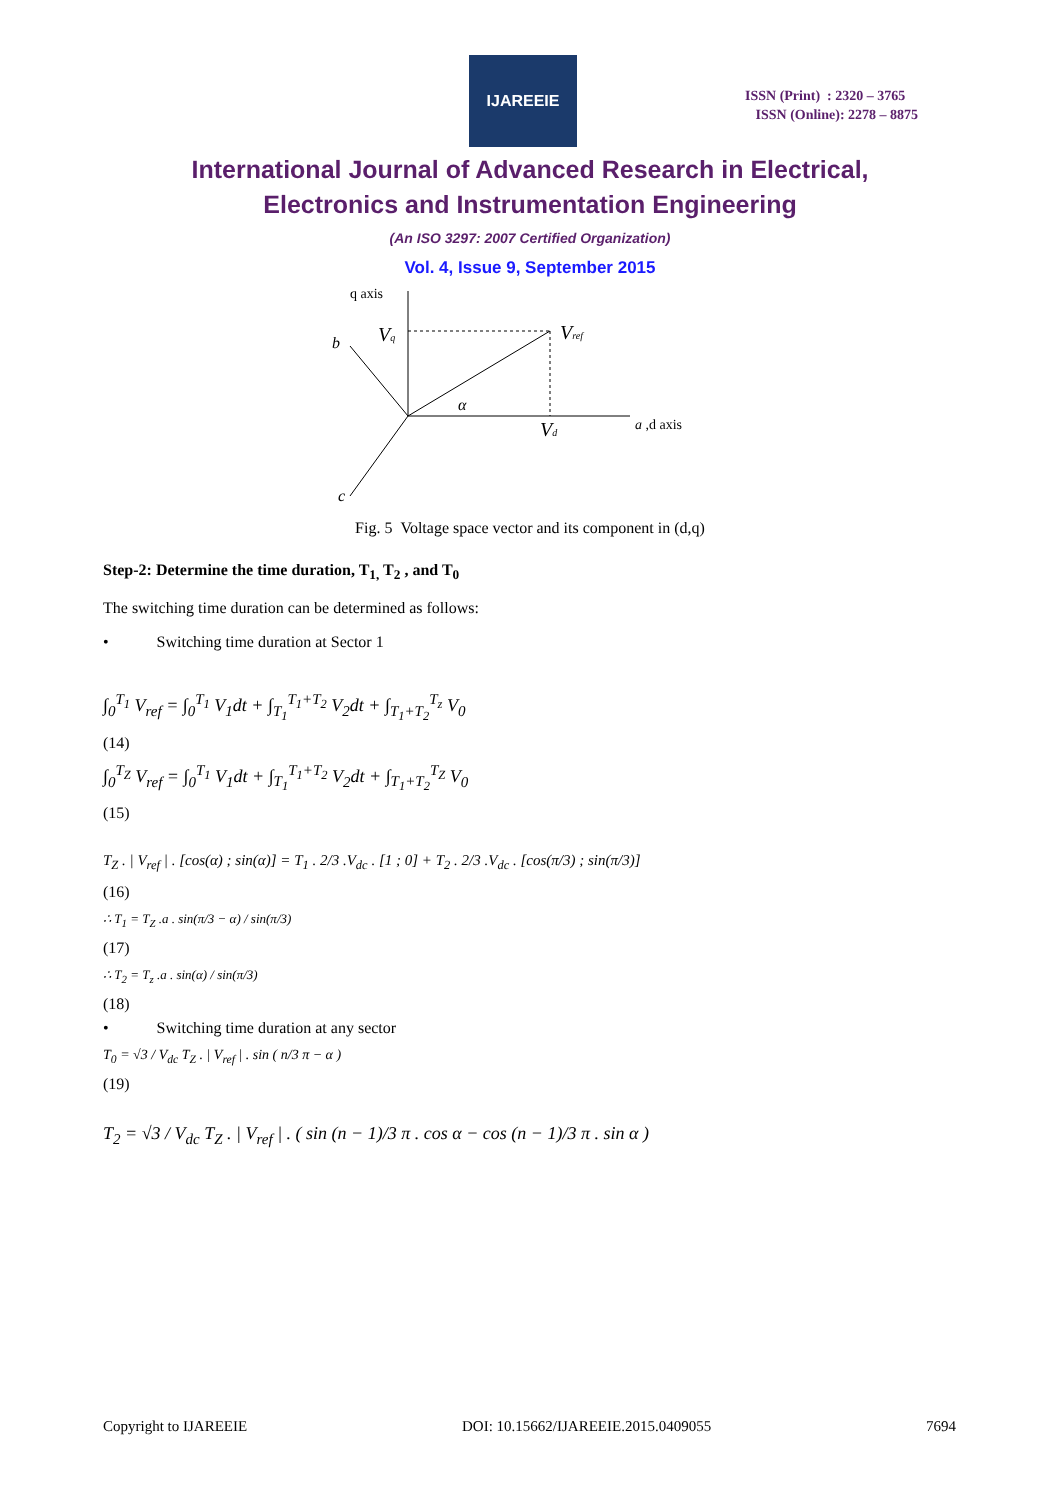IJAREEIE
ISSN (Print) : 2320 – 3765
ISSN (Online): 2278 – 8875
International Journal of Advanced Research in Electrical,
Electronics and Instrumentation Engineering
(An ISO 3297: 2007 Certified Organization)
Vol. 4, Issue 9, September 2015
q axis
Vq
b
Vref
α
Vd
a ,d axis
c
Fig. 5 Voltage space vector and its component in (d,q)
Step-2: Determine the time duration, T<sub>1,</sub> T<sub>2</sub> , and T<sub>0</sub>
The switching time duration can be determined as follows:
• Switching time duration at Sector 1
∫<sub>0</sub><sup>T<sub>1</sub></sup> V<sub>ref</sub> = ∫<sub>0</sub><sup>T<sub>1</sub></sup> V<sub>1</sub>dt + ∫<sub>T<sub>1</sub></sub><sup>T<sub>1</sub>+T<sub>2</sub></sup> V<sub>2</sub>dt + ∫<sub>T<sub>1</sub>+T<sub>2</sub></sub><sup>T<sub>z</sub></sup> V<sub>0</sub>
(14)
∫<sub>0</sub><sup>T<sub>Z</sub></sup> V<sub>ref</sub> = ∫<sub>0</sub><sup>T<sub>1</sub></sup> V<sub>1</sub>dt + ∫<sub>T<sub>1</sub></sub><sup>T<sub>1</sub>+T<sub>2</sub></sup> V<sub>2</sub>dt + ∫<sub>T<sub>1</sub>+T<sub>2</sub></sub><sup>T<sub>Z</sub></sup> V<sub>0</sub>
(15)
T<sub>Z</sub> . | V<sub>ref</sub> | . [cos(α) ; sin(α)] = T<sub>1</sub> . 2/3 .V<sub>dc</sub> . [1 ; 0] + T<sub>2</sub> . 2/3 .V<sub>dc</sub> . [cos(π/3) ; sin(π/3)]
(16)
∴ T<sub>1</sub> = T<sub>Z</sub> .a . sin(π/3 − α) / sin(π/3)
(17)
∴ T<sub>2</sub> = T<sub>z</sub> .a . sin(α) / sin(π/3)
(18)
• Switching time duration at any sector
T<sub>0</sub> = √3 / V<sub>dc</sub> T<sub>Z</sub> . | V<sub>ref</sub> | . sin ( n/3 π − α )
(19)
T<sub>2</sub> = √3 / V<sub>dc</sub> T<sub>Z</sub> . | V<sub>ref</sub> | . ( sin (n − 1)/3 π . cos α − cos (n − 1)/3 π . sin α )
Copyright to IJAREEIE DOI: 10.15662/IJAREEIE.2015.0409055 7694